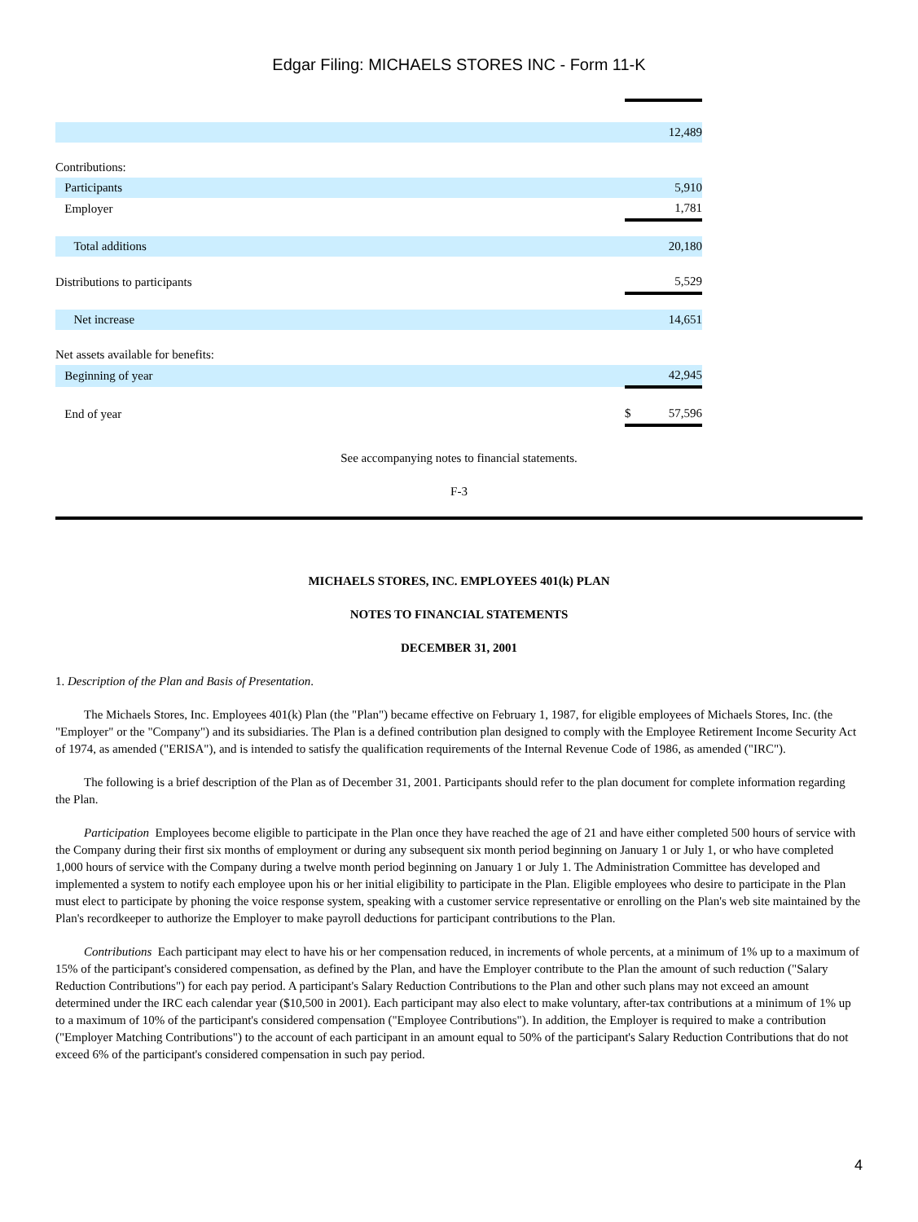Edgar Filing: MICHAELS STORES INC - Form 11-K
| | | 12,489 |
| Contributions: | | |
| Participants | | 5,910 |
| Employer | | 1,781 |
| Total additions | | 20,180 |
| Distributions to participants | | 5,529 |
| Net increase | | 14,651 |
| Net assets available for benefits: | | |
| Beginning of year | | 42,945 |
| End of year | | $ 57,596 |
See accompanying notes to financial statements.
F-3
MICHAELS STORES, INC. EMPLOYEES 401(k) PLAN
NOTES TO FINANCIAL STATEMENTS
DECEMBER 31, 2001
1. Description of the Plan and Basis of Presentation.
The Michaels Stores, Inc. Employees 401(k) Plan (the "Plan") became effective on February 1, 1987, for eligible employees of Michaels Stores, Inc. (the "Employer" or the "Company") and its subsidiaries. The Plan is a defined contribution plan designed to comply with the Employee Retirement Income Security Act of 1974, as amended ("ERISA"), and is intended to satisfy the qualification requirements of the Internal Revenue Code of 1986, as amended ("IRC").
The following is a brief description of the Plan as of December 31, 2001. Participants should refer to the plan document for complete information regarding the Plan.
Participation Employees become eligible to participate in the Plan once they have reached the age of 21 and have either completed 500 hours of service with the Company during their first six months of employment or during any subsequent six month period beginning on January 1 or July 1, or who have completed 1,000 hours of service with the Company during a twelve month period beginning on January 1 or July 1. The Administration Committee has developed and implemented a system to notify each employee upon his or her initial eligibility to participate in the Plan. Eligible employees who desire to participate in the Plan must elect to participate by phoning the voice response system, speaking with a customer service representative or enrolling on the Plan's web site maintained by the Plan's recordkeeper to authorize the Employer to make payroll deductions for participant contributions to the Plan.
Contributions Each participant may elect to have his or her compensation reduced, in increments of whole percents, at a minimum of 1% up to a maximum of 15% of the participant's considered compensation, as defined by the Plan, and have the Employer contribute to the Plan the amount of such reduction ("Salary Reduction Contributions") for each pay period. A participant's Salary Reduction Contributions to the Plan and other such plans may not exceed an amount determined under the IRC each calendar year ($10,500 in 2001). Each participant may also elect to make voluntary, after-tax contributions at a minimum of 1% up to a maximum of 10% of the participant's considered compensation ("Employee Contributions"). In addition, the Employer is required to make a contribution ("Employer Matching Contributions") to the account of each participant in an amount equal to 50% of the participant's Salary Reduction Contributions that do not exceed 6% of the participant's considered compensation in such pay period.
4